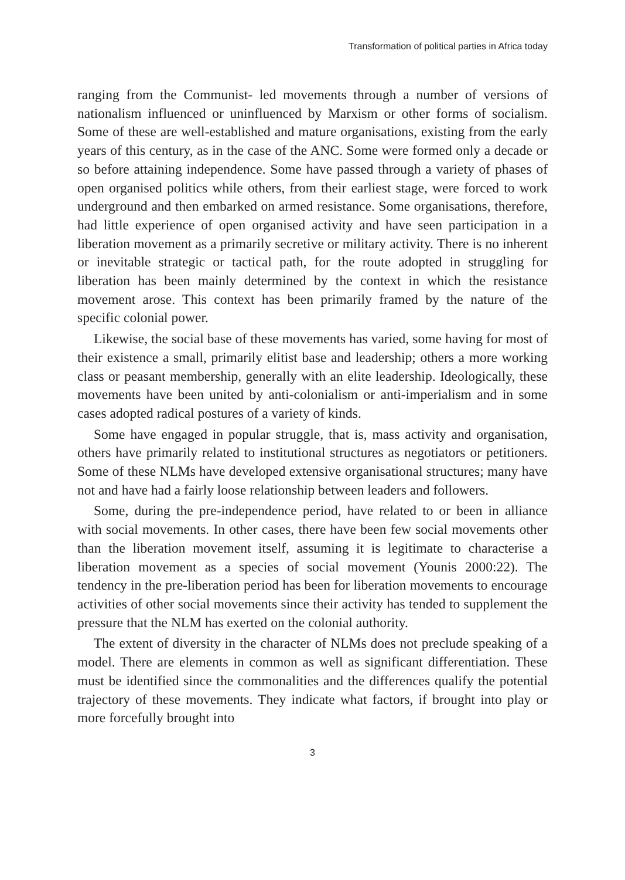Transformation of political parties in Africa today
ranging from the Communist- led movements through a number of versions of nationalism influenced or uninfluenced by Marxism or other forms of socialism. Some of these are well-established and mature organisations, existing from the early years of this century, as in the case of the ANC. Some were formed only a decade or so before attaining independence. Some have passed through a variety of phases of open organised politics while others, from their earliest stage, were forced to work underground and then embarked on armed resistance. Some organisations, therefore, had little experience of open organised activity and have seen participation in a liberation movement as a primarily secretive or military activity. There is no inherent or inevitable strategic or tactical path, for the route adopted in struggling for liberation has been mainly determined by the context in which the resistance movement arose. This context has been primarily framed by the nature of the specific colonial power.
Likewise, the social base of these movements has varied, some having for most of their existence a small, primarily elitist base and leadership; others a more working class or peasant membership, generally with an elite leadership. Ideologically, these movements have been united by anti-colonialism or anti-imperialism and in some cases adopted radical postures of a variety of kinds.
Some have engaged in popular struggle, that is, mass activity and organisation, others have primarily related to institutional structures as negotiators or petitioners. Some of these NLMs have developed extensive organisational structures; many have not and have had a fairly loose relationship between leaders and followers.
Some, during the pre-independence period, have related to or been in alliance with social movements. In other cases, there have been few social movements other than the liberation movement itself, assuming it is legitimate to characterise a liberation movement as a species of social movement (Younis 2000:22). The tendency in the pre-liberation period has been for liberation movements to encourage activities of other social movements since their activity has tended to supplement the pressure that the NLM has exerted on the colonial authority.
The extent of diversity in the character of NLMs does not preclude speaking of a model. There are elements in common as well as significant differentiation. These must be identified since the commonalities and the differences qualify the potential trajectory of these movements. They indicate what factors, if brought into play or more forcefully brought into
3